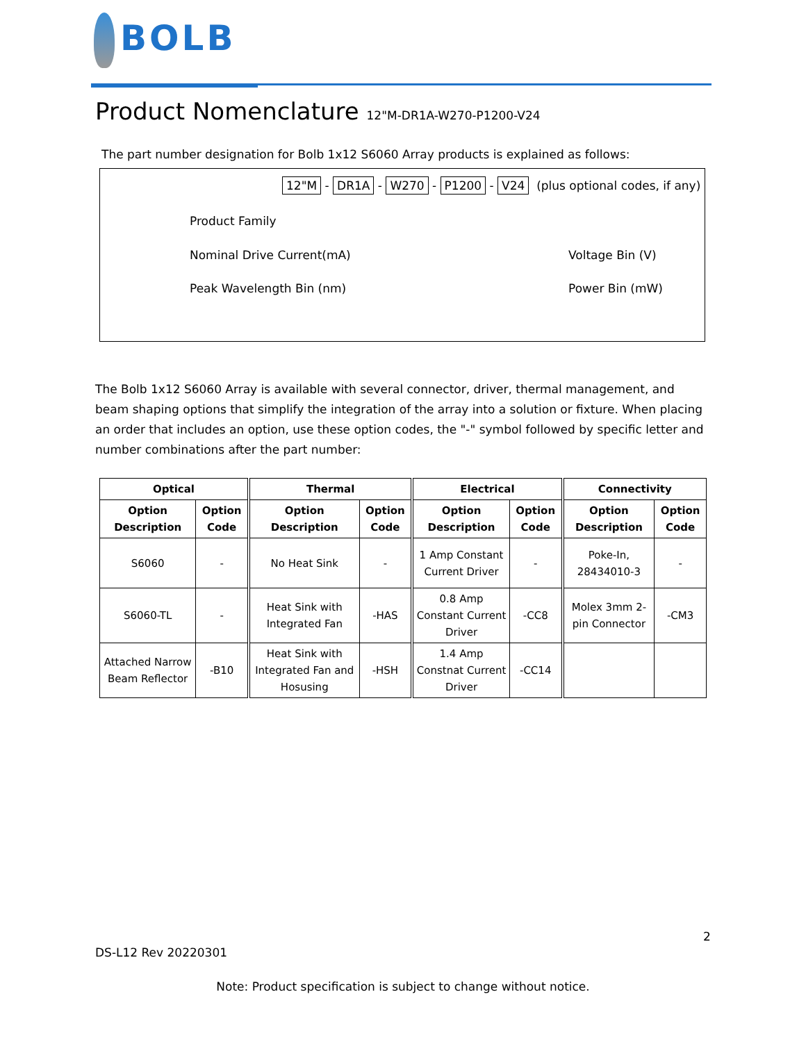BOLB
Product Nomenclature 12"M-DR1A-W270-P1200-V24
The part number designation for Bolb 1x12 S6060 Array products is explained as follows:
12"M - DR1A - W270 - P1200 - V24 (plus optional codes, if any)
Product Family
Nominal Drive Current(mA)
Peak Wavelength Bin (nm)
Voltage Bin (V)
Power Bin (mW)
The Bolb 1x12 S6060 Array is available with several connector, driver, thermal management, and beam shaping options that simplify the integration of the array into a solution or fixture. When placing an order that includes an option, use these option codes, the "-" symbol followed by specific letter and number combinations after the part number:
| Optical | | Thermal | | Electrical | | Connectivity | |
| --- | --- | --- | --- | --- | --- | --- | --- |
| Option Description | Option Code | Option Description | Option Code | Option Description | Option Code | Option Description | Option Code |
| S6060 | - | No Heat Sink | - | 1 Amp Constant Current Driver | - | Poke-In, 28434010-3 | - |
| S6060-TL | - | Heat Sink with Integrated Fan | -HAS | 0.8 Amp Constant Current Driver | -CC8 | Molex 3mm 2-pin Connector | -CM3 |
| Attached Narrow Beam Reflector | -B10 | Heat Sink with Integrated Fan and Hosusing | -HSH | 1.4 Amp Constnat Current Driver | -CC14 | | |
2
DS-L12 Rev 20220301
Note: Product specification is subject to change without notice.